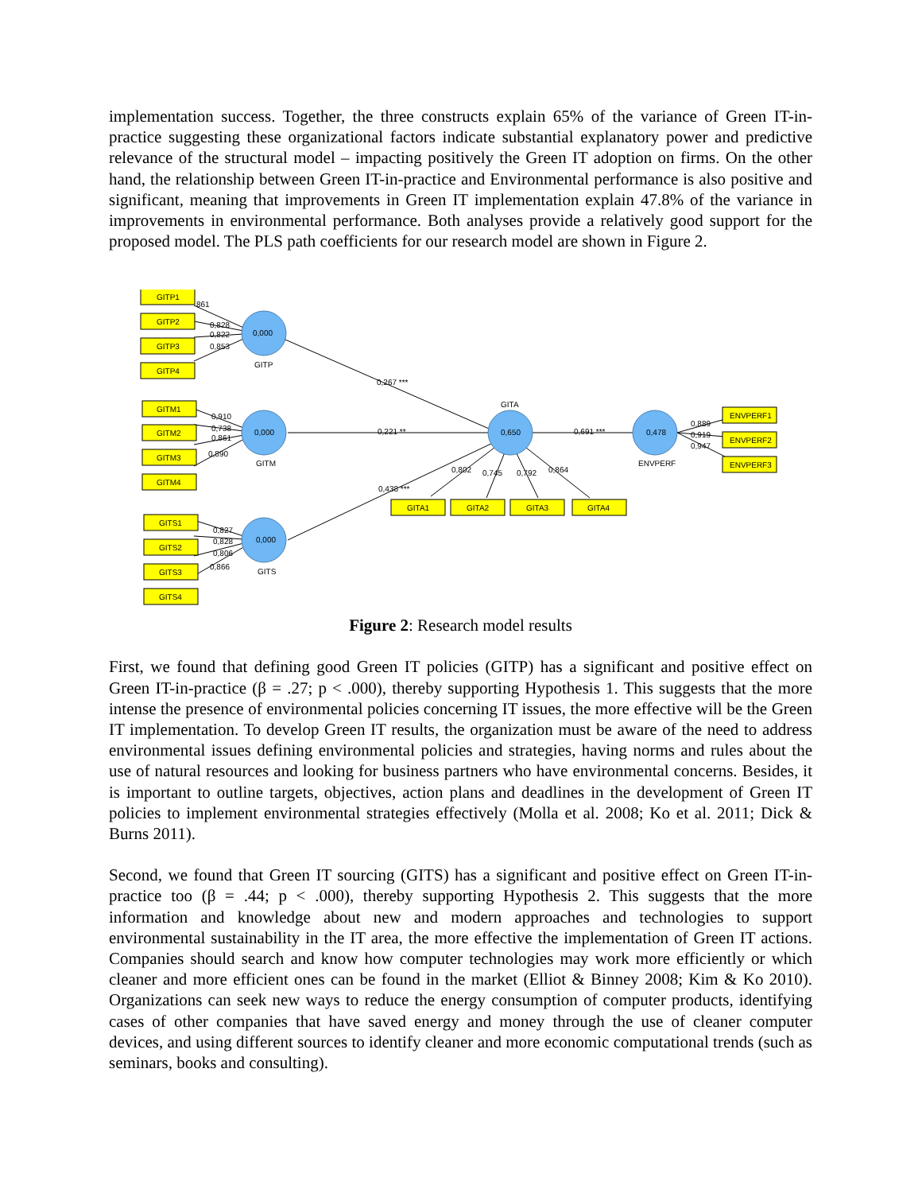implementation success. Together, the three constructs explain 65% of the variance of Green IT-in-practice suggesting these organizational factors indicate substantial explanatory power and predictive relevance of the structural model – impacting positively the Green IT adoption on firms. On the other hand, the relationship between Green IT-in-practice and Environmental performance is also positive and significant, meaning that improvements in Green IT implementation explain 47.8% of the variance in improvements in environmental performance. Both analyses provide a relatively good support for the proposed model. The PLS path coefficients for our research model are shown in Figure 2.
GITP1
GITP2
GITP3
GITP4
GITM1
GITM2
GITM3
GITM4
GITS1
GITS2
GITS3
GITS4
GITA1
GITA2
GITA3
GITA4
ENVPERF1
ENVPERF2
ENVPERF3
0,000
0,000
0,000
0,650
0,478
GITP
GITM
GITS
GITA
ENVPERF
861
0,828
0,822
0,853
0,910
0,738
0,861
0,890
0,827
0,828
0,806
0,866
0,267 ***
0,221 **
0,438 ***
0,691 ***
0,802
0,745
0,792
0,864
0,889
0,919
0,947
Figure 2: Research model results
First, we found that defining good Green IT policies (GITP) has a significant and positive effect on Green IT-in-practice (β = .27; p < .000), thereby supporting Hypothesis 1. This suggests that the more intense the presence of environmental policies concerning IT issues, the more effective will be the Green IT implementation. To develop Green IT results, the organization must be aware of the need to address environmental issues defining environmental policies and strategies, having norms and rules about the use of natural resources and looking for business partners who have environmental concerns. Besides, it is important to outline targets, objectives, action plans and deadlines in the development of Green IT policies to implement environmental strategies effectively (Molla et al. 2008; Ko et al. 2011; Dick & Burns 2011).
Second, we found that Green IT sourcing (GITS) has a significant and positive effect on Green IT-in-practice too (β = .44; p < .000), thereby supporting Hypothesis 2. This suggests that the more information and knowledge about new and modern approaches and technologies to support environmental sustainability in the IT area, the more effective the implementation of Green IT actions. Companies should search and know how computer technologies may work more efficiently or which cleaner and more efficient ones can be found in the market (Elliot & Binney 2008; Kim & Ko 2010). Organizations can seek new ways to reduce the energy consumption of computer products, identifying cases of other companies that have saved energy and money through the use of cleaner computer devices, and using different sources to identify cleaner and more economic computational trends (such as seminars, books and consulting).